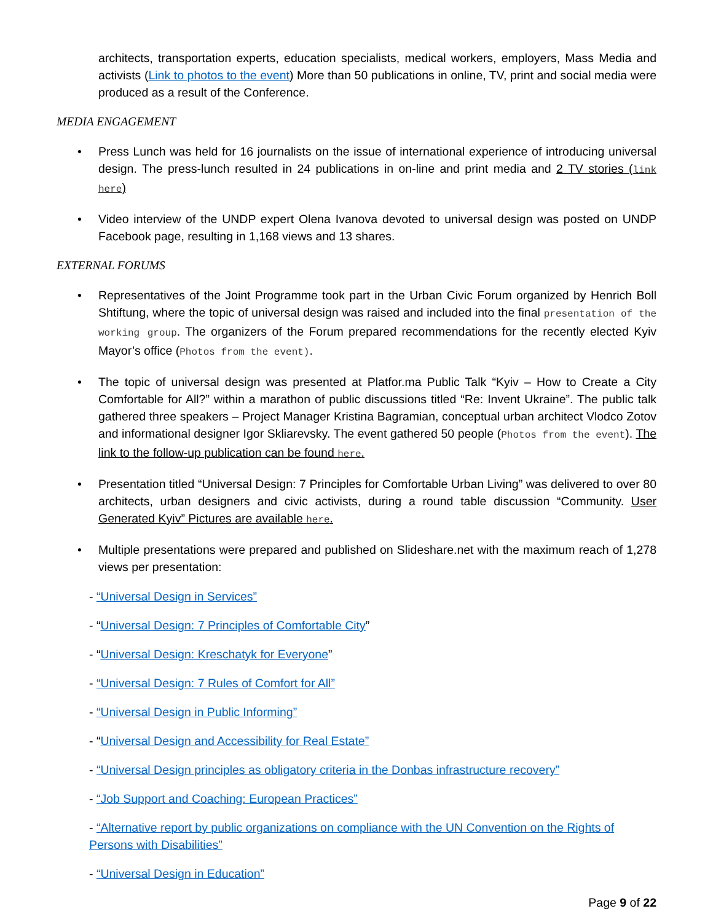architects, transportation experts, education specialists, medical workers, employers, Mass Media and activists (Link to photos to the event) More than 50 publications in online, TV, print and social media were produced as a result of the Conference.
MEDIA ENGAGEMENT
• Press Lunch was held for 16 journalists on the issue of international experience of introducing universal design. The press-lunch resulted in 24 publications in on-line and print media and 2 TV stories (link here)
• Video interview of the UNDP expert Olena Ivanova devoted to universal design was posted on UNDP Facebook page, resulting in 1,168 views and 13 shares.
EXTERNAL FORUMS
• Representatives of the Joint Programme took part in the Urban Civic Forum organized by Henrich Boll Shtiftung, where the topic of universal design was raised and included into the final presentation of the working group. The organizers of the Forum prepared recommendations for the recently elected Kyiv Mayor’s office (Photos from the event).
• The topic of universal design was presented at Platfor.ma Public Talk “Kyiv – How to Create a City Comfortable for All?” within a marathon of public discussions titled “Re: Invent Ukraine”. The public talk gathered three speakers – Project Manager Kristina Bagramian, conceptual urban architect Vlodco Zotov and informational designer Igor Skliarevsky. The event gathered 50 people (Photos from the event). The link to the follow-up publication can be found here.
• Presentation titled “Universal Design: 7 Principles for Comfortable Urban Living” was delivered to over 80 architects, urban designers and civic activists, during a round table discussion “Community. User Generated Kyiv” Pictures are available here.
• Multiple presentations were prepared and published on Slideshare.net with the maximum reach of 1,278 views per presentation:
- “Universal Design in Services”
- “Universal Design: 7 Principles of Comfortable City”
- “Universal Design: Kreschatyk for Everyone”
- “Universal Design: 7 Rules of Comfort for All”
- “Universal Design in Public Informing”
- “Universal Design and Accessibility for Real Estate”
- “Universal Design principles as obligatory criteria in the Donbas infrastructure recovery”
- “Job Support and Coaching: European Practices”
- “Alternative report by public organizations on compliance with the UN Convention on the Rights of Persons with Disabilities”
- “Universal Design in Education”
Page 9 of 22